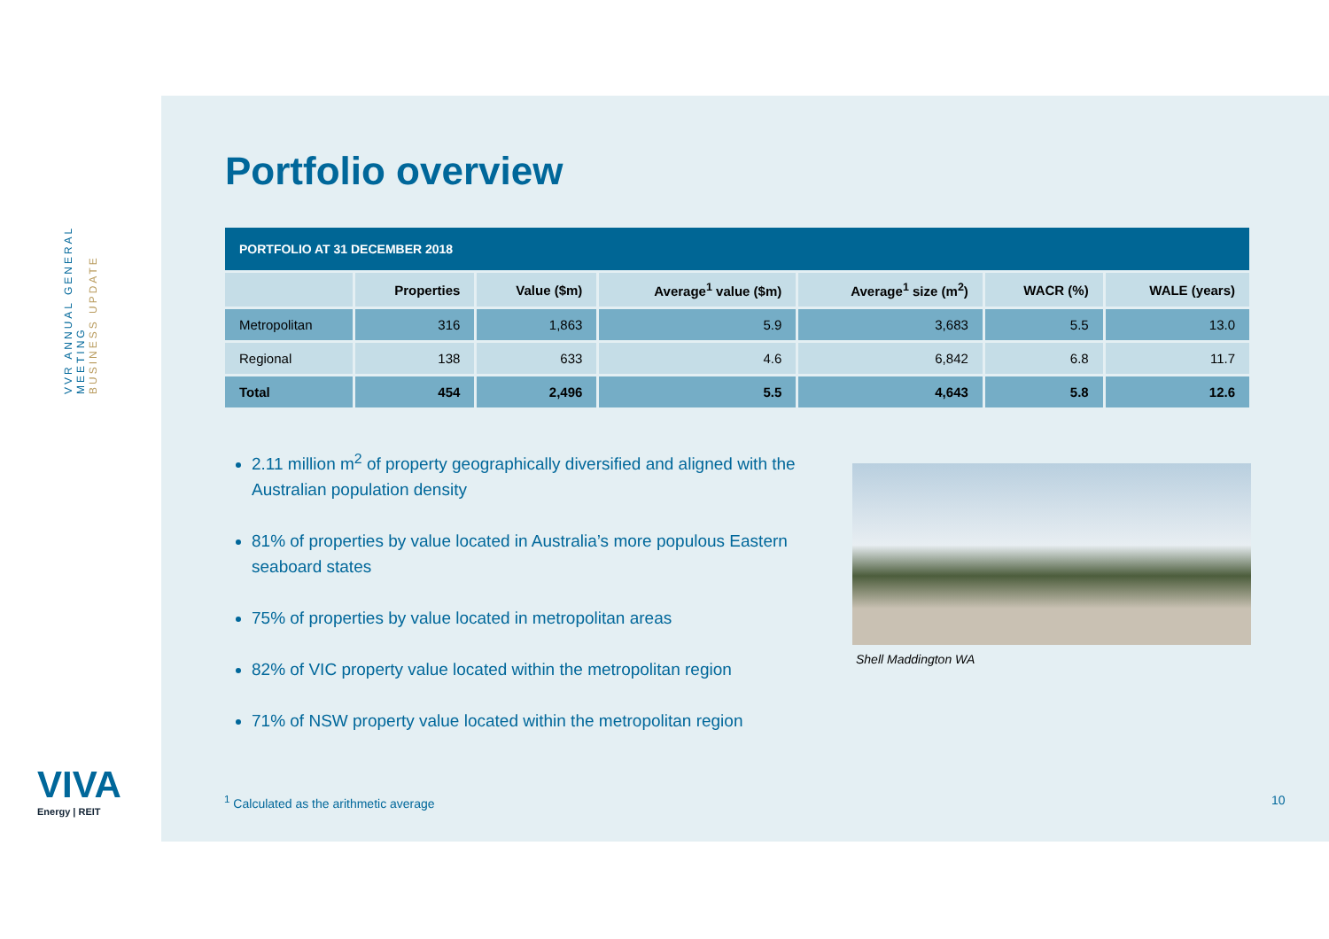VVR ANNUAL GENERAL MEETING
BUSINESS UPDATE
VIVA
Energy | REIT
Portfolio overview
| PORTFOLIO AT 31 DECEMBER 2018 | | | | | | |
| | Properties | Value ($m) | Average<sup>1</sup> value ($m) | Average<sup>1</sup> size (m<sup>2</sup>) | WACR (%) | WALE (years) |
| Metropolitan | 316 | 1,863 | 5.9 | 3,683 | 5.5 | 13.0 |
| Regional | 138 | 633 | 4.6 | 6,842 | 6.8 | 11.7 |
| Total | 454 | 2,496 | 5.5 | 4,643 | 5.8 | 12.6 |
2.11 million m<sup>2</sup> of property geographically diversified and aligned with the Australian population density
81% of properties by value located in Australia’s more populous Eastern seaboard states
75% of properties by value located in metropolitan areas
82% of VIC property value located within the metropolitan region
71% of NSW property value located within the metropolitan region
Shell Maddington WA
<sup>1</sup> Calculated as the arithmetic average
10